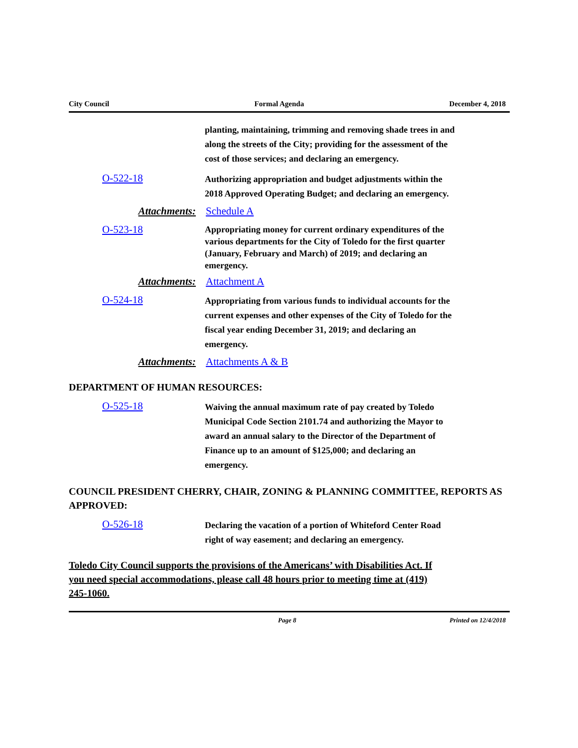City Council Formal Agenda December 4, 2018
planting, maintaining, trimming and removing shade trees in and along the streets of the City; providing for the assessment of the cost of those services; and declaring an emergency.
O-522-18
Authorizing appropriation and budget adjustments within the 2018 Approved Operating Budget; and declaring an emergency.
Attachments: Schedule A
O-523-18
Appropriating money for current ordinary expenditures of the various departments for the City of Toledo for the first quarter (January, February and March) of 2019; and declaring an emergency.
Attachments: Attachment A
O-524-18
Appropriating from various funds to individual accounts for the current expenses and other expenses of the City of Toledo for the fiscal year ending December 31, 2019; and declaring an emergency.
Attachments: Attachments A & B
DEPARTMENT OF HUMAN RESOURCES:
O-525-18
Waiving the annual maximum rate of pay created by Toledo Municipal Code Section 2101.74 and authorizing the Mayor to award an annual salary to the Director of the Department of Finance up to an amount of $125,000; and declaring an emergency.
COUNCIL PRESIDENT CHERRY, CHAIR, ZONING & PLANNING COMMITTEE, REPORTS AS APPROVED:
O-526-18
Declaring the vacation of a portion of Whiteford Center Road right of way easement; and declaring an emergency.
Toledo City Council supports the provisions of the Americans’ with Disabilities Act. If you need special accommodations, please call 48 hours prior to meeting time at (419) 245-1060.
Page 8 Printed on 12/4/2018